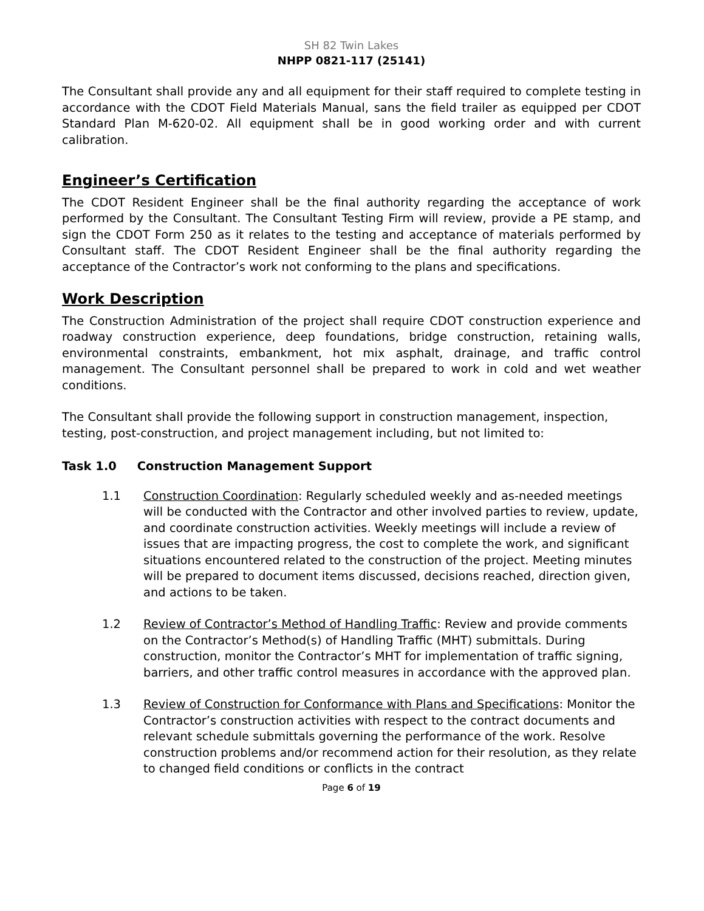SH 82 Twin Lakes
NHPP 0821-117 (25141)
The Consultant shall provide any and all equipment for their staff required to complete testing in accordance with the CDOT Field Materials Manual, sans the field trailer as equipped per CDOT Standard Plan M-620-02. All equipment shall be in good working order and with current calibration.
Engineer’s Certification
The CDOT Resident Engineer shall be the final authority regarding the acceptance of work performed by the Consultant. The Consultant Testing Firm will review, provide a PE stamp, and sign the CDOT Form 250 as it relates to the testing and acceptance of materials performed by Consultant staff. The CDOT Resident Engineer shall be the final authority regarding the acceptance of the Contractor’s work not conforming to the plans and specifications.
Work Description
The Construction Administration of the project shall require CDOT construction experience and roadway construction experience, deep foundations, bridge construction, retaining walls, environmental constraints, embankment, hot mix asphalt, drainage, and traffic control management. The Consultant personnel shall be prepared to work in cold and wet weather conditions.
The Consultant shall provide the following support in construction management, inspection, testing, post-construction, and project management including, but not limited to:
Task 1.0 Construction Management Support
1.1 Construction Coordination: Regularly scheduled weekly and as-needed meetings will be conducted with the Contractor and other involved parties to review, update, and coordinate construction activities. Weekly meetings will include a review of issues that are impacting progress, the cost to complete the work, and significant situations encountered related to the construction of the project. Meeting minutes will be prepared to document items discussed, decisions reached, direction given, and actions to be taken.
1.2 Review of Contractor’s Method of Handling Traffic: Review and provide comments on the Contractor’s Method(s) of Handling Traffic (MHT) submittals. During construction, monitor the Contractor’s MHT for implementation of traffic signing, barriers, and other traffic control measures in accordance with the approved plan.
1.3 Review of Construction for Conformance with Plans and Specifications: Monitor the Contractor’s construction activities with respect to the contract documents and relevant schedule submittals governing the performance of the work. Resolve construction problems and/or recommend action for their resolution, as they relate to changed field conditions or conflicts in the contract
Page 6 of 19